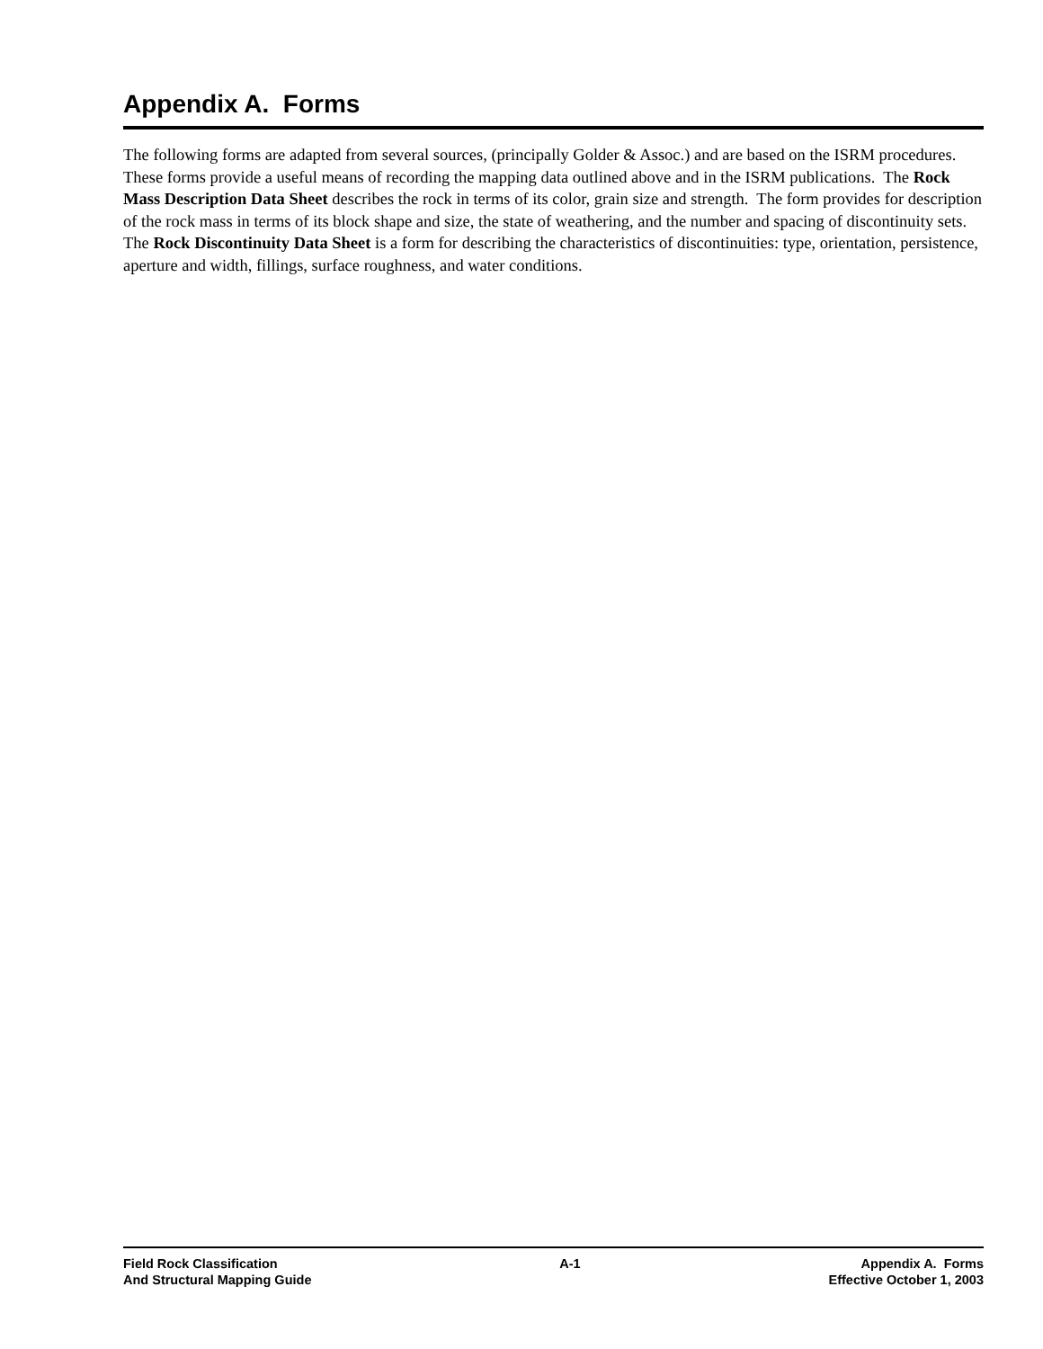Appendix A. Forms
The following forms are adapted from several sources, (principally Golder & Assoc.) and are based on the ISRM procedures. These forms provide a useful means of recording the mapping data outlined above and in the ISRM publications. The Rock Mass Description Data Sheet describes the rock in terms of its color, grain size and strength. The form provides for description of the rock mass in terms of its block shape and size, the state of weathering, and the number and spacing of discontinuity sets. The Rock Discontinuity Data Sheet is a form for describing the characteristics of discontinuities: type, orientation, persistence, aperture and width, fillings, surface roughness, and water conditions.
Field Rock Classification
And Structural Mapping Guide
A-1 Appendix A. Forms
Effective October 1, 2003